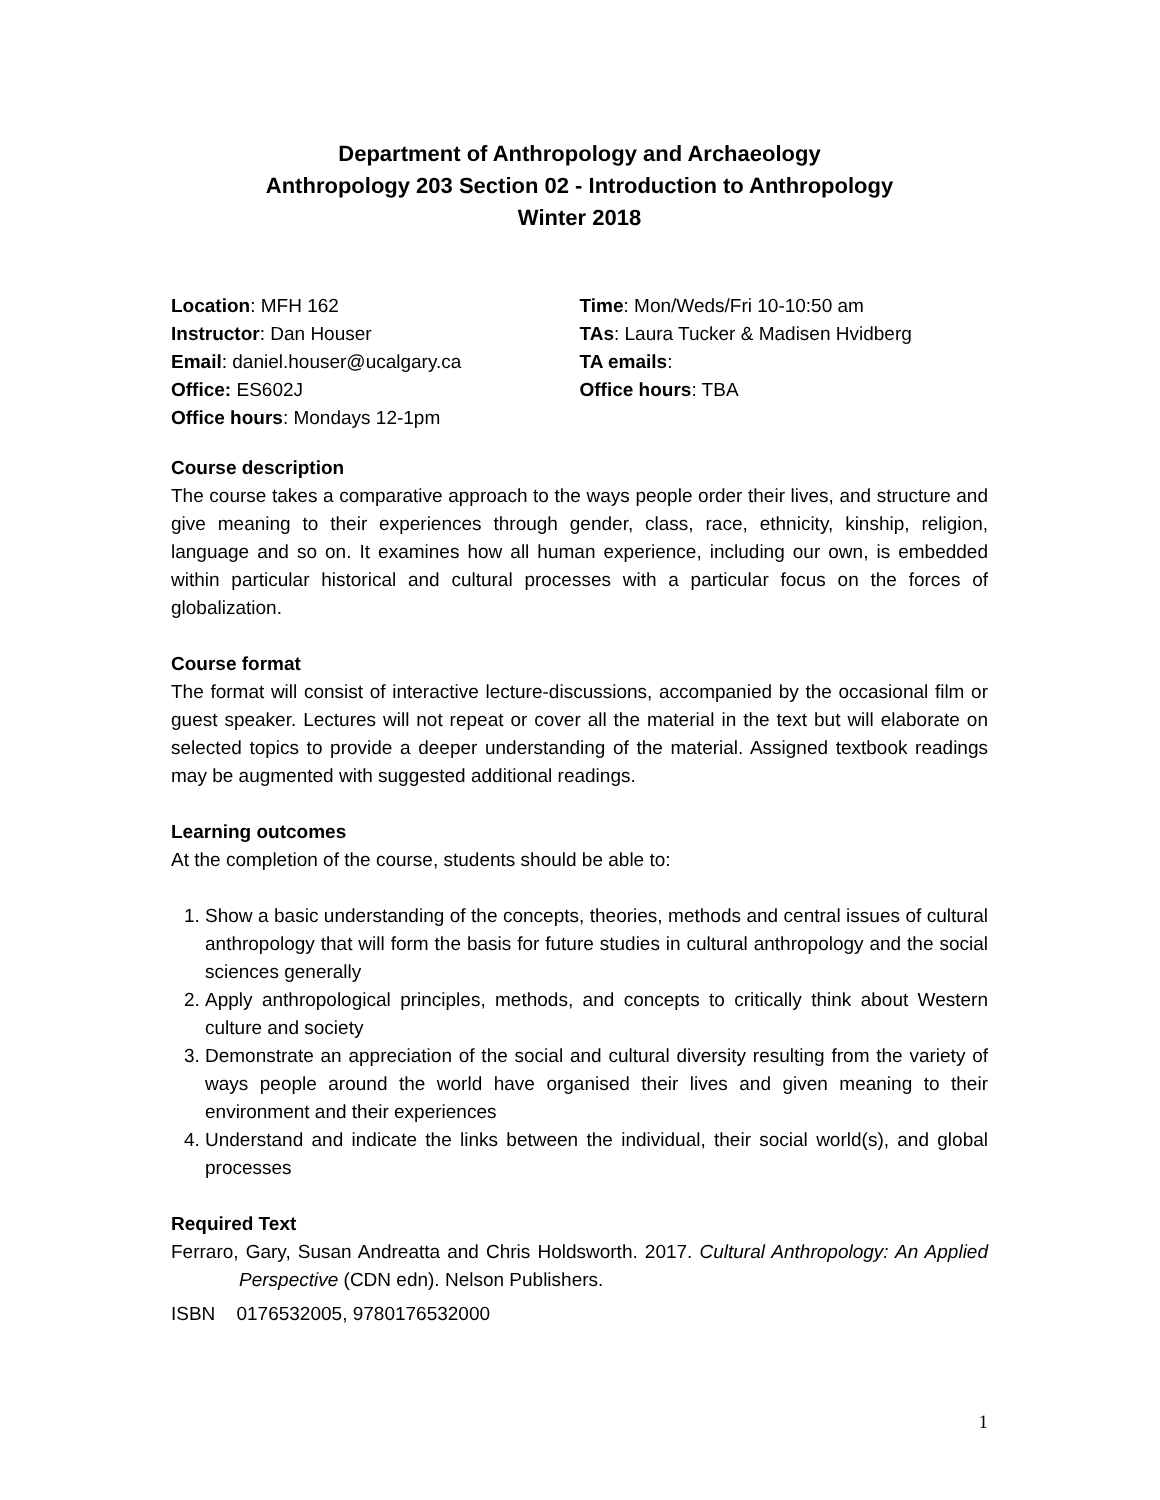Department of Anthropology and Archaeology
Anthropology 203 Section 02 - Introduction to Anthropology
Winter 2018
Location: MFH 162
Instructor: Dan Houser
Email: daniel.houser@ucalgary.ca
Office: ES602J
Office hours: Mondays 12-1pm
Time: Mon/Weds/Fri 10-10:50 am
TAs: Laura Tucker & Madisen Hvidberg
TA emails:
Office hours: TBA
Course description
The course takes a comparative approach to the ways people order their lives, and structure and give meaning to their experiences through gender, class, race, ethnicity, kinship, religion, language and so on. It examines how all human experience, including our own, is embedded within particular historical and cultural processes with a particular focus on the forces of globalization.
Course format
The format will consist of interactive lecture-discussions, accompanied by the occasional film or guest speaker. Lectures will not repeat or cover all the material in the text but will elaborate on selected topics to provide a deeper understanding of the material. Assigned textbook readings may be augmented with suggested additional readings.
Learning outcomes
At the completion of the course, students should be able to:
1. Show a basic understanding of the concepts, theories, methods and central issues of cultural anthropology that will form the basis for future studies in cultural anthropology and the social sciences generally
2. Apply anthropological principles, methods, and concepts to critically think about Western culture and society
3. Demonstrate an appreciation of the social and cultural diversity resulting from the variety of ways people around the world have organised their lives and given meaning to their environment and their experiences
4. Understand and indicate the links between the individual, their social world(s), and global processes
Required Text
Ferraro, Gary, Susan Andreatta and Chris Holdsworth. 2017. Cultural Anthropology: An Applied Perspective (CDN edn). Nelson Publishers.
ISBN 0176532005, 9780176532000
1